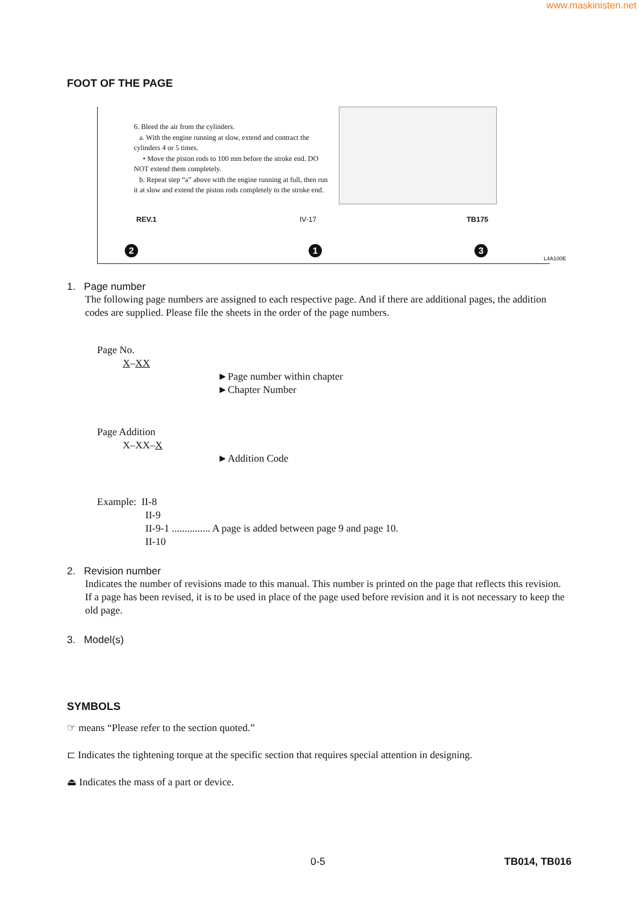www.maskinisten.net
FOOT OF THE PAGE
6. Bleed the air from the cylinders.
a. With the engine running at slow, extend and contract the cylinders 4 or 5 times.
• Move the piston rods to 100 mm before the stroke end. DO NOT extend them completely.
b. Repeat step “a” above with the engine running at full, then run it at slow and extend the piston rods completely to the stroke end.
REV.1 IV-17 TB175
2 1 3
L4A100E
1. Page number
The following page numbers are assigned to each respective page. And if there are additional pages, the addition codes are supplied. Please file the sheets in the order of the page numbers.
Page No.
X–XX
►Page number within chapter
►Chapter Number
Page Addition
X–XX–X
►Addition Code
Example: II-8
II-9
II-9-1 ............... A page is added between page 9 and page 10.
II-10
2. Revision number
Indicates the number of revisions made to this manual. This number is printed on the page that reflects this revision.
If a page has been revised, it is to be used in place of the page used before revision and it is not necessary to keep the old page.
3. Model(s)
SYMBOLS
☞ means “Please refer to the section quoted.”
⊏ Indicates the tightening torque at the specific section that requires special attention in designing.
⏏ Indicates the mass of a part or device.
0-5 TB014, TB016